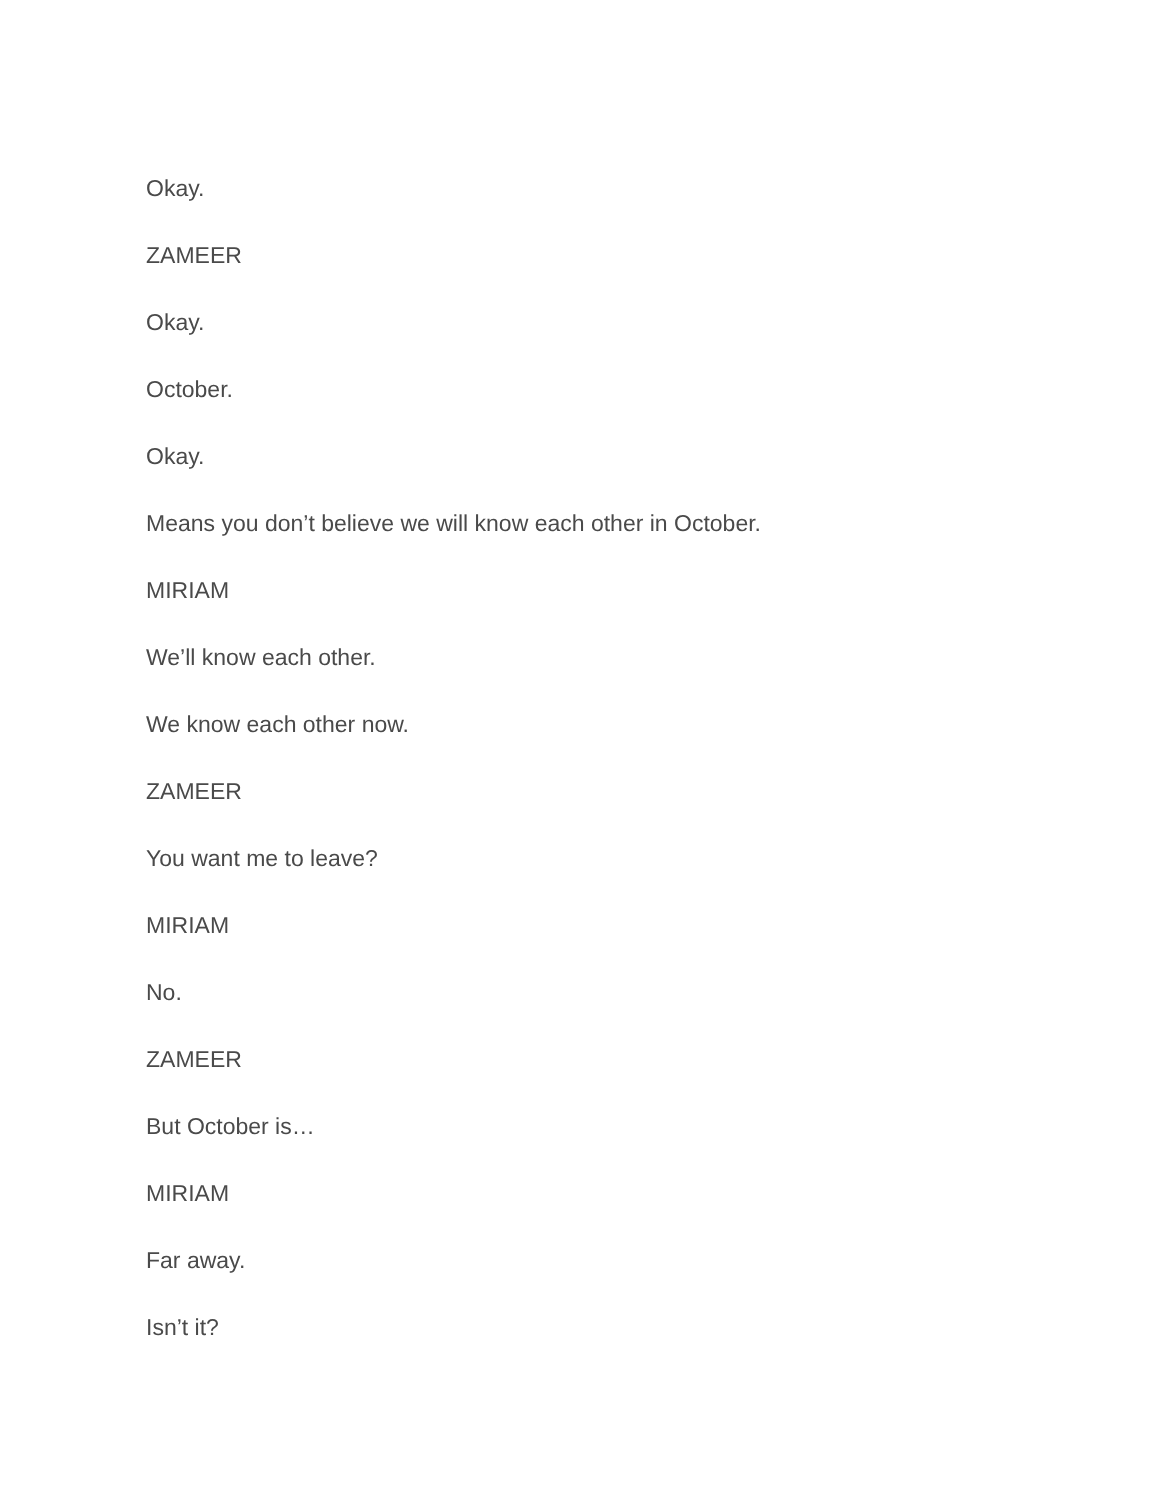Okay.
ZAMEER
Okay.
October.
Okay.
Means you don’t believe we will know each other in October.
MIRIAM
We’ll know each other.
We know each other now.
ZAMEER
You want me to leave?
MIRIAM
No.
ZAMEER
But October is…
MIRIAM
Far away.
Isn’t it?